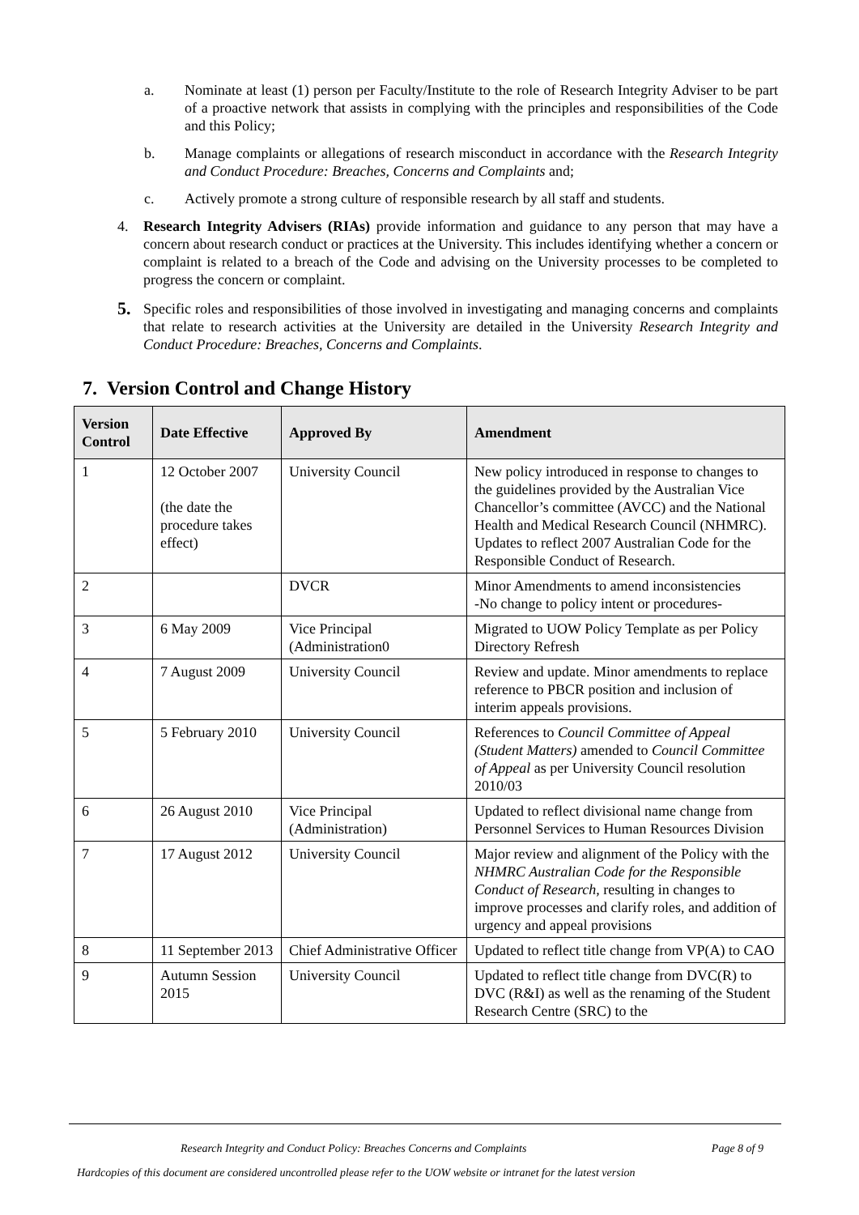a. Nominate at least (1) person per Faculty/Institute to the role of Research Integrity Adviser to be part of a proactive network that assists in complying with the principles and responsibilities of the Code and this Policy;
b. Manage complaints or allegations of research misconduct in accordance with the Research Integrity and Conduct Procedure: Breaches, Concerns and Complaints and;
c. Actively promote a strong culture of responsible research by all staff and students.
4. Research Integrity Advisers (RIAs) provide information and guidance to any person that may have a concern about research conduct or practices at the University. This includes identifying whether a concern or complaint is related to a breach of the Code and advising on the University processes to be completed to progress the concern or complaint.
5. Specific roles and responsibilities of those involved in investigating and managing concerns and complaints that relate to research activities at the University are detailed in the University Research Integrity and Conduct Procedure: Breaches, Concerns and Complaints.
7. Version Control and Change History
| Version Control | Date Effective | Approved By | Amendment |
| --- | --- | --- | --- |
| 1 | 12 October 2007 (the date the procedure takes effect) | University Council | New policy introduced in response to changes to the guidelines provided by the Australian Vice Chancellor’s committee (AVCC) and the National Health and Medical Research Council (NHMRC). Updates to reflect 2007 Australian Code for the Responsible Conduct of Research. |
| 2 | | DVCR | Minor Amendments to amend inconsistencies -No change to policy intent or procedures- |
| 3 | 6 May 2009 | Vice Principal (Administration0 | Migrated to UOW Policy Template as per Policy Directory Refresh |
| 4 | 7 August 2009 | University Council | Review and update. Minor amendments to replace reference to PBCR position and inclusion of interim appeals provisions. |
| 5 | 5 February 2010 | University Council | References to Council Committee of Appeal (Student Matters) amended to Council Committee of Appeal as per University Council resolution 2010/03 |
| 6 | 26 August 2010 | Vice Principal (Administration) | Updated to reflect divisional name change from Personnel Services to Human Resources Division |
| 7 | 17 August 2012 | University Council | Major review and alignment of the Policy with the NHMRC Australian Code for the Responsible Conduct of Research , resulting in changes to improve processes and clarify roles, and addition of urgency and appeal provisions |
| 8 | 11 September 2013 | Chief Administrative Officer | Updated to reflect title change from VP(A) to CAO |
| 9 | Autumn Session 2015 | University Council | Updated to reflect title change from DVC(R) to DVC (R&I) as well as the renaming of the Student Research Centre (SRC) to the |
Research Integrity and Conduct Policy: Breaches Concerns and Complaints Page 8 of 9
Hardcopies of this document are considered uncontrolled please refer to the UOW website or intranet for the latest version